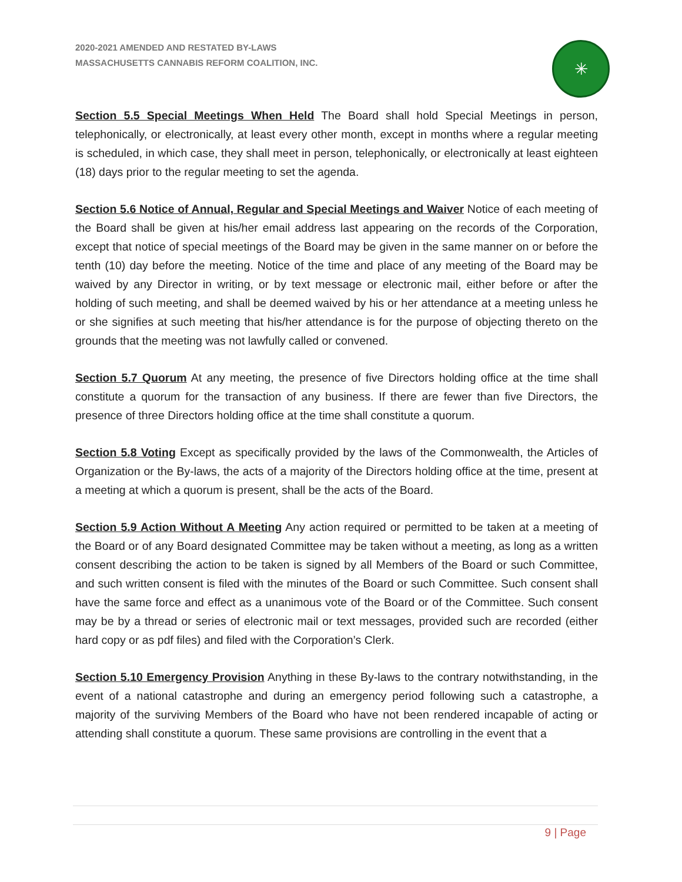2020-2021 AMENDED AND RESTATED BY-LAWS
MASSACHUSETTS CANNABIS REFORM COALITION, INC.
✳
Section 5.5 Special Meetings When Held The Board shall hold Special Meetings in person, telephonically, or electronically, at least every other month, except in months where a regular meeting is scheduled, in which case, they shall meet in person, telephonically, or electronically at least eighteen (18) days prior to the regular meeting to set the agenda.
Section 5.6 Notice of Annual, Regular and Special Meetings and Waiver Notice of each meeting of the Board shall be given at his/her email address last appearing on the records of the Corporation, except that notice of special meetings of the Board may be given in the same manner on or before the tenth (10) day before the meeting. Notice of the time and place of any meeting of the Board may be waived by any Director in writing, or by text message or electronic mail, either before or after the holding of such meeting, and shall be deemed waived by his or her attendance at a meeting unless he or she signifies at such meeting that his/her attendance is for the purpose of objecting thereto on the grounds that the meeting was not lawfully called or convened.
Section 5.7 Quorum At any meeting, the presence of five Directors holding office at the time shall constitute a quorum for the transaction of any business. If there are fewer than five Directors, the presence of three Directors holding office at the time shall constitute a quorum.
Section 5.8 Voting Except as specifically provided by the laws of the Commonwealth, the Articles of Organization or the By-laws, the acts of a majority of the Directors holding office at the time, present at a meeting at which a quorum is present, shall be the acts of the Board.
Section 5.9 Action Without A Meeting Any action required or permitted to be taken at a meeting of the Board or of any Board designated Committee may be taken without a meeting, as long as a written consent describing the action to be taken is signed by all Members of the Board or such Committee, and such written consent is filed with the minutes of the Board or such Committee. Such consent shall have the same force and effect as a unanimous vote of the Board or of the Committee. Such consent may be by a thread or series of electronic mail or text messages, provided such are recorded (either hard copy or as pdf files) and filed with the Corporation’s Clerk.
Section 5.10 Emergency Provision Anything in these By-laws to the contrary notwithstanding, in the event of a national catastrophe and during an emergency period following such a catastrophe, a majority of the surviving Members of the Board who have not been rendered incapable of acting or attending shall constitute a quorum. These same provisions are controlling in the event that a
9 | Page